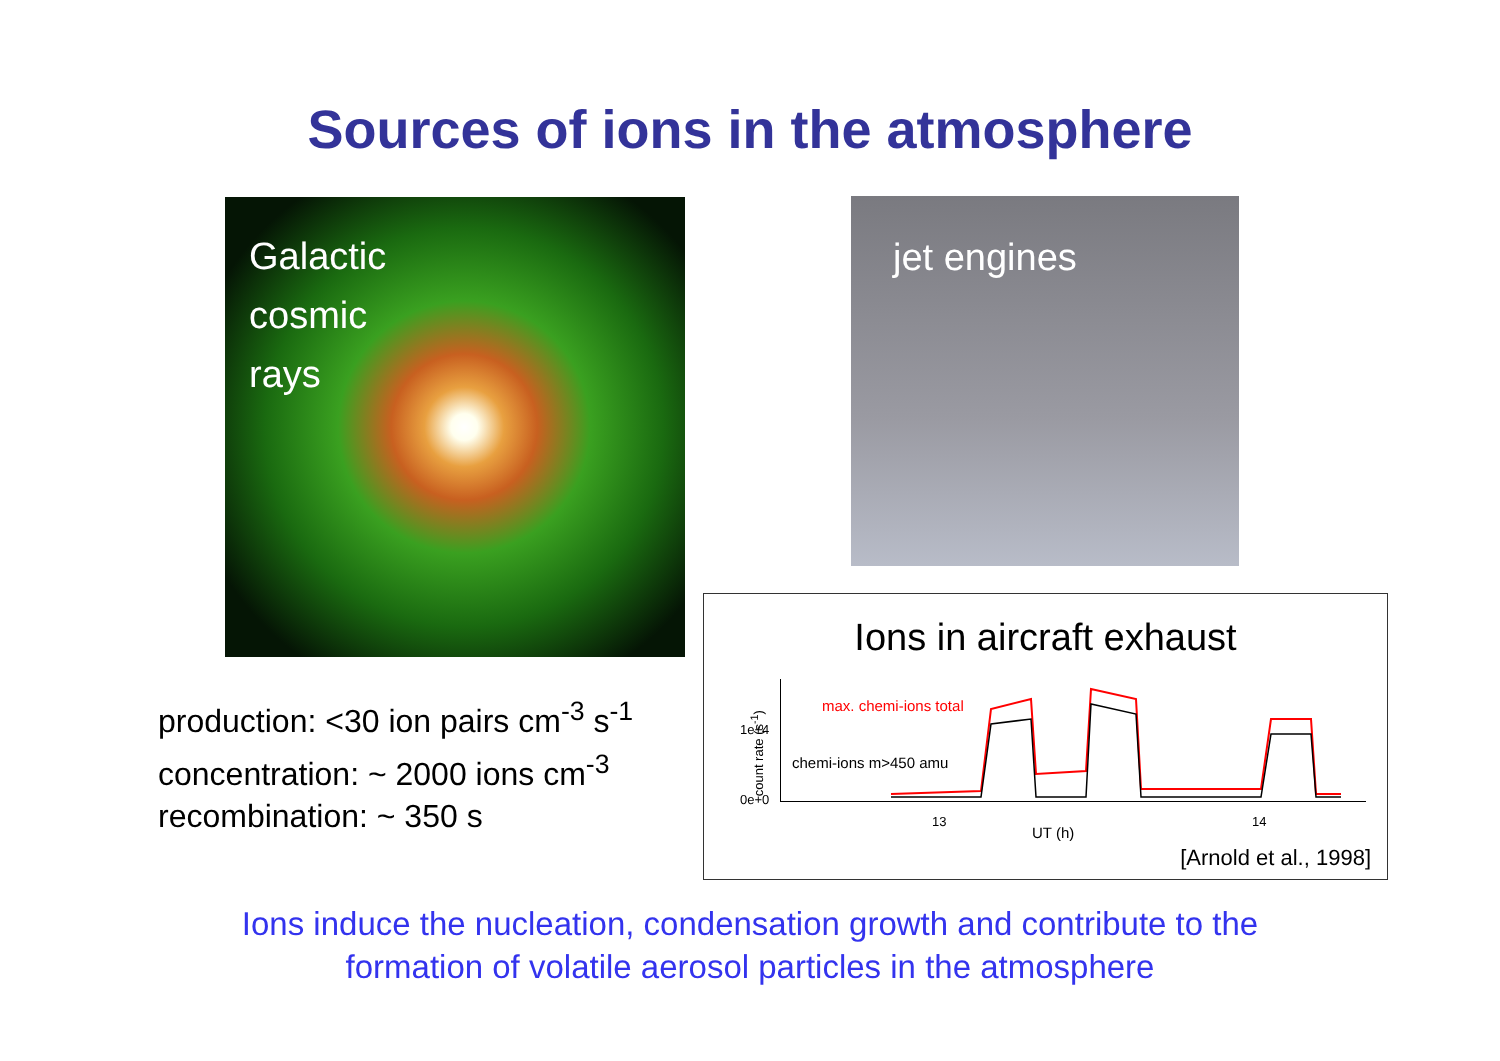Sources of ions in the atmosphere
Galactic
cosmic
rays
jet engines
production: <30 ion pairs cm<sup>-3</sup> s<sup>-1</sup>
concentration: ~ 2000 ions cm<sup>-3</sup>
recombination: ~ 350 s
Ions in aircraft exhaust
max. chemi-ions total
chemi-ions m>450 amu
1e+4
0e+0
count rate (s<sup>-1</sup>)
13 14
UT (h)
[Arnold et al., 1998]
Ions induce the nucleation, condensation growth and contribute to the
formation of volatile aerosol particles in the atmosphere